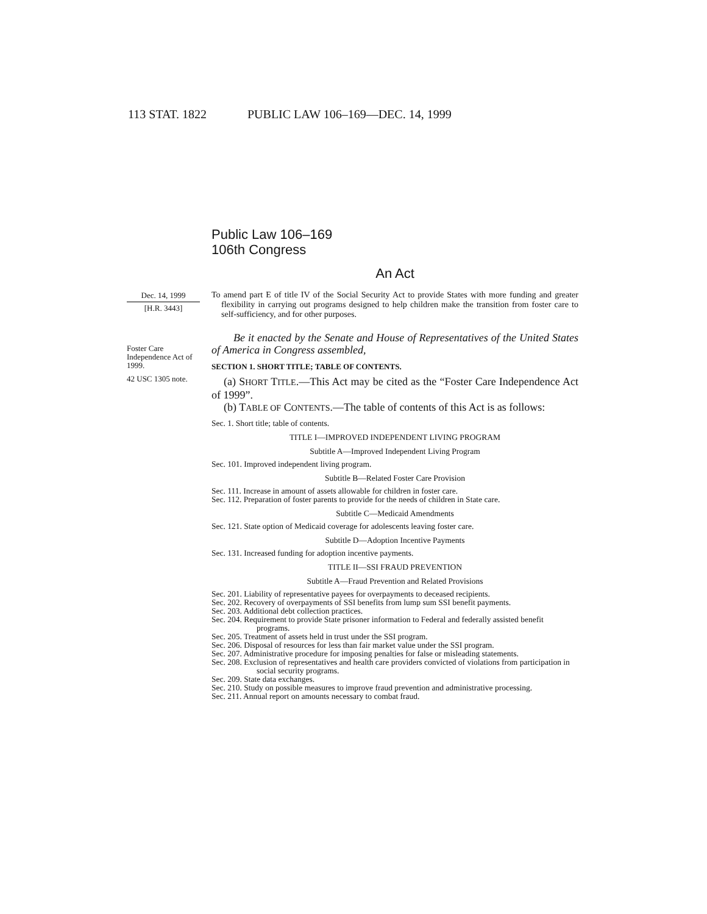113 STAT. 1822 PUBLIC LAW 106–169—DEC. 14, 1999
Dec. 14, 1999
[H.R. 3443]
Foster Care Independence Act of 1999.
42 USC 1305 note.
Public Law 106–169
106th Congress
An Act
To amend part E of title IV of the Social Security Act to provide States with more funding and greater flexibility in carrying out programs designed to help children make the transition from foster care to self-sufficiency, and for other purposes.
Be it enacted by the Senate and House of Representatives of the United States of America in Congress assembled,
SECTION 1. SHORT TITLE; TABLE OF CONTENTS.
(a) SHORT TITLE.—This Act may be cited as the “Foster Care Independence Act of 1999”.
(b) TABLE OF CONTENTS.—The table of contents of this Act is as follows:
Sec. 1. Short title; table of contents.
TITLE I—IMPROVED INDEPENDENT LIVING PROGRAM
Subtitle A—Improved Independent Living Program
Sec. 101. Improved independent living program.
Subtitle B—Related Foster Care Provision
Sec. 111. Increase in amount of assets allowable for children in foster care.
Sec. 112. Preparation of foster parents to provide for the needs of children in State care.
Subtitle C—Medicaid Amendments
Sec. 121. State option of Medicaid coverage for adolescents leaving foster care.
Subtitle D—Adoption Incentive Payments
Sec. 131. Increased funding for adoption incentive payments.
TITLE II—SSI FRAUD PREVENTION
Subtitle A—Fraud Prevention and Related Provisions
Sec. 201. Liability of representative payees for overpayments to deceased recipients.
Sec. 202. Recovery of overpayments of SSI benefits from lump sum SSI benefit payments.
Sec. 203. Additional debt collection practices.
Sec. 204. Requirement to provide State prisoner information to Federal and federally assisted benefit programs.
Sec. 205. Treatment of assets held in trust under the SSI program.
Sec. 206. Disposal of resources for less than fair market value under the SSI program.
Sec. 207. Administrative procedure for imposing penalties for false or misleading statements.
Sec. 208. Exclusion of representatives and health care providers convicted of violations from participation in social security programs.
Sec. 209. State data exchanges.
Sec. 210. Study on possible measures to improve fraud prevention and administrative processing.
Sec. 211. Annual report on amounts necessary to combat fraud.